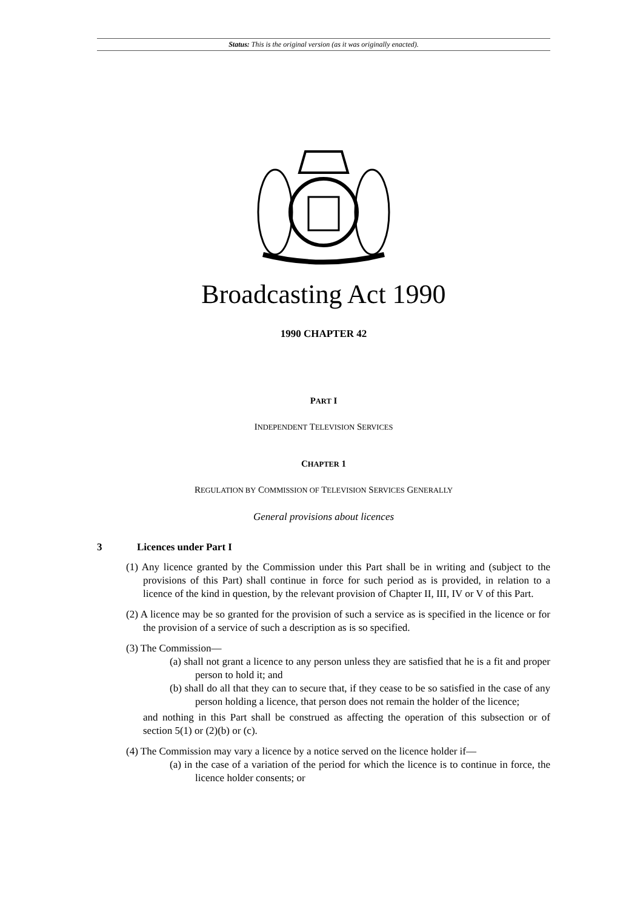Status: This is the original version (as it was originally enacted).
Broadcasting Act 1990
1990 CHAPTER 42
PART I
INDEPENDENT TELEVISION SERVICES
CHAPTER 1
REGULATION BY COMMISSION OF TELEVISION SERVICES GENERALLY
General provisions about licences
3 Licences under Part I
(1) Any licence granted by the Commission under this Part shall be in writing and (subject to the provisions of this Part) shall continue in force for such period as is provided, in relation to a licence of the kind in question, by the relevant provision of Chapter II, III, IV or V of this Part.
(2) A licence may be so granted for the provision of such a service as is specified in the licence or for the provision of a service of such a description as is so specified.
(3) The Commission—
(a) shall not grant a licence to any person unless they are satisfied that he is a fit and proper person to hold it; and
(b) shall do all that they can to secure that, if they cease to be so satisfied in the case of any person holding a licence, that person does not remain the holder of the licence;
and nothing in this Part shall be construed as affecting the operation of this subsection or of section 5(1) or (2)(b) or (c).
(4) The Commission may vary a licence by a notice served on the licence holder if—
(a) in the case of a variation of the period for which the licence is to continue in force, the licence holder consents; or